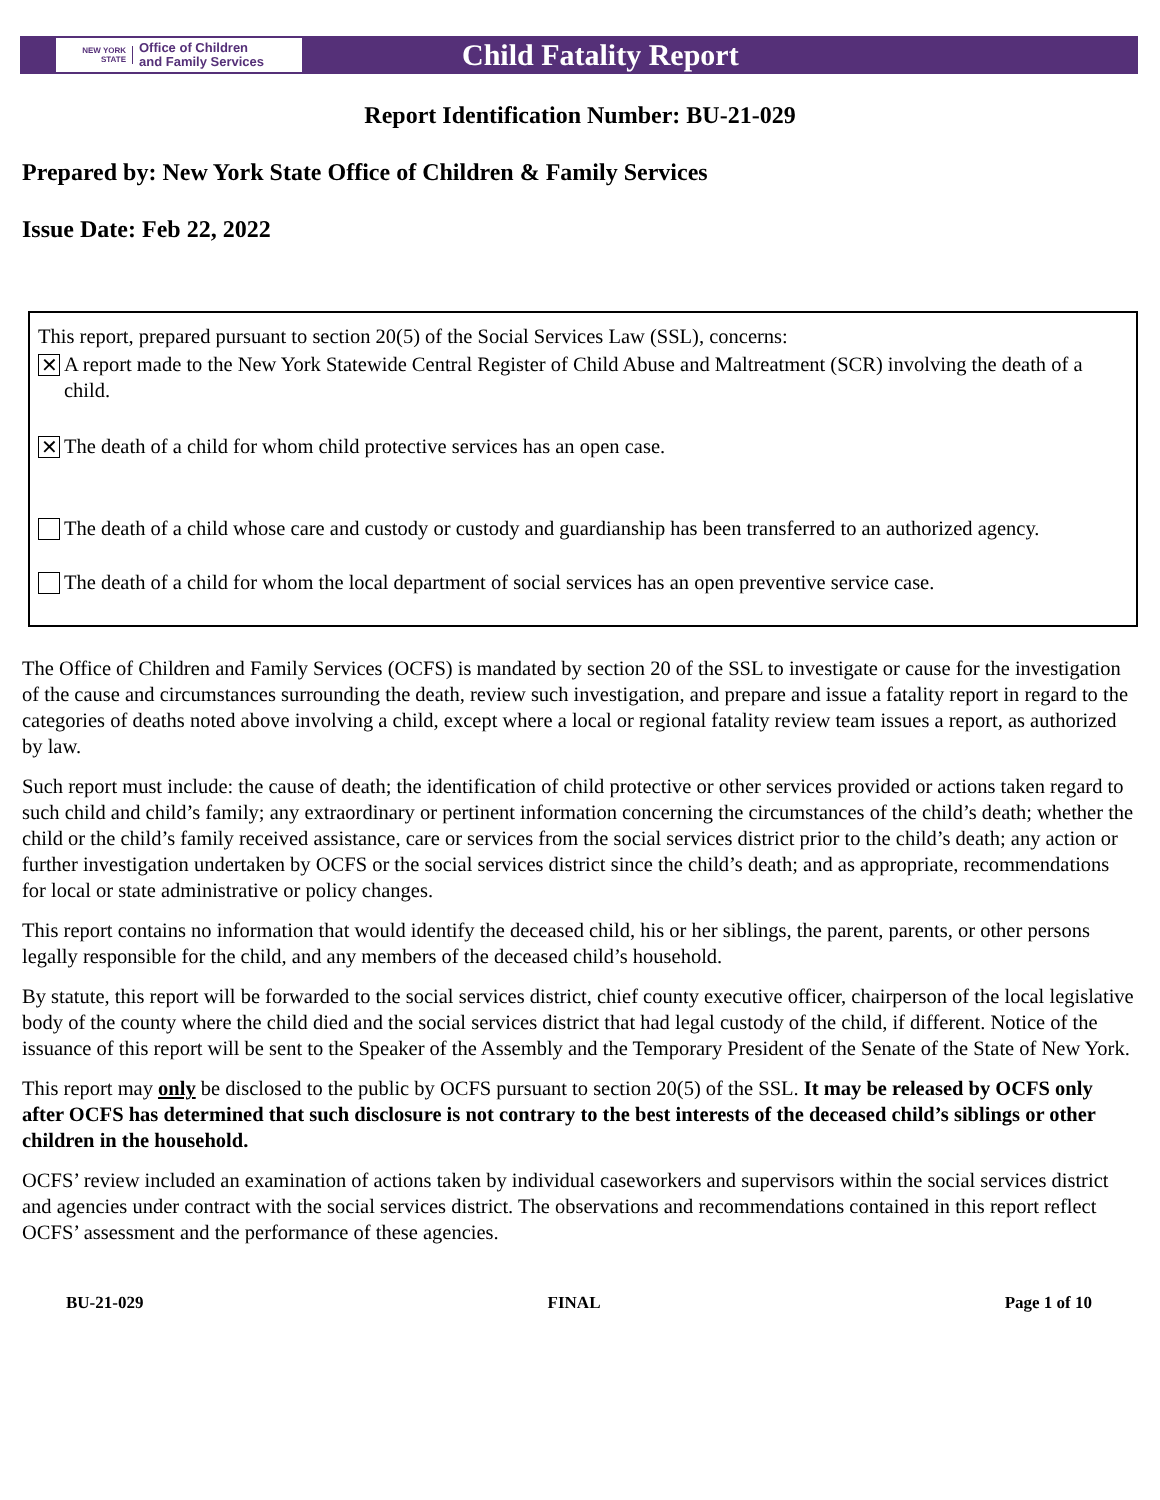NEW YORK STATE
Office of Children
and Family Services
Child Fatality Report
Report Identification Number: BU-21-029
Prepared by: New York State Office of Children & Family Services
Issue Date: Feb 22, 2022
This report, prepared pursuant to section 20(5) of the Social Services Law (SSL), concerns:
✕ A report made to the New York Statewide Central Register of Child Abuse and Maltreatment (SCR) involving the death of a child.
✕ The death of a child for whom child protective services has an open case.
The death of a child whose care and custody or custody and guardianship has been transferred to an authorized agency.
The death of a child for whom the local department of social services has an open preventive service case.
The Office of Children and Family Services (OCFS) is mandated by section 20 of the SSL to investigate or cause for the investigation of the cause and circumstances surrounding the death, review such investigation, and prepare and issue a fatality report in regard to the categories of deaths noted above involving a child, except where a local or regional fatality review team issues a report, as authorized by law.
Such report must include: the cause of death; the identification of child protective or other services provided or actions taken regard to such child and child’s family; any extraordinary or pertinent information concerning the circumstances of the child’s death; whether the child or the child’s family received assistance, care or services from the social services district prior to the child’s death; any action or further investigation undertaken by OCFS or the social services district since the child’s death; and as appropriate, recommendations for local or state administrative or policy changes.
This report contains no information that would identify the deceased child, his or her siblings, the parent, parents, or other persons legally responsible for the child, and any members of the deceased child’s household.
By statute, this report will be forwarded to the social services district, chief county executive officer, chairperson of the local legislative body of the county where the child died and the social services district that had legal custody of the child, if different. Notice of the issuance of this report will be sent to the Speaker of the Assembly and the Temporary President of the Senate of the State of New York.
This report may only be disclosed to the public by OCFS pursuant to section 20(5) of the SSL. It may be released by OCFS only after OCFS has determined that such disclosure is not contrary to the best interests of the deceased child’s siblings or other children in the household.
OCFS’ review included an examination of actions taken by individual caseworkers and supervisors within the social services district and agencies under contract with the social services district. The observations and recommendations contained in this report reflect OCFS’ assessment and the performance of these agencies.
BU-21-029 FINAL Page 1 of 10